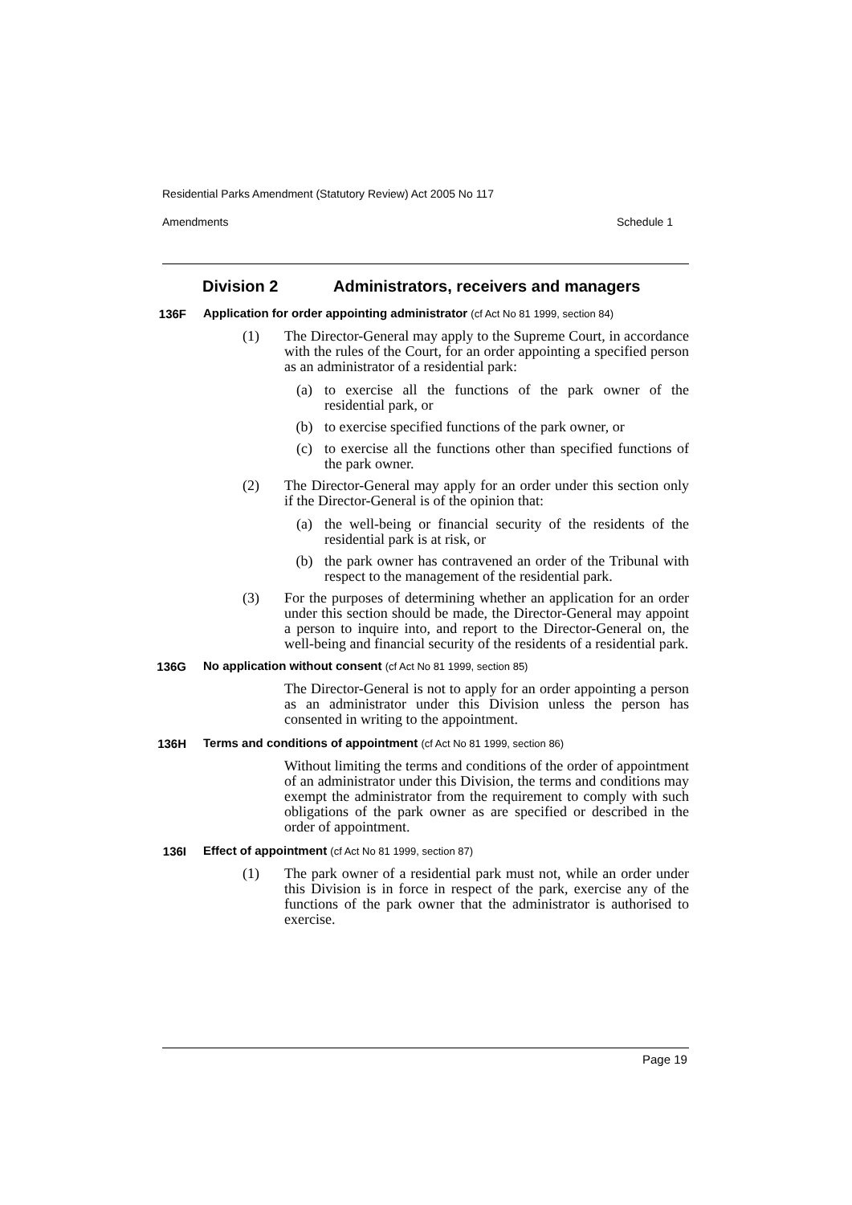Residential Parks Amendment (Statutory Review) Act 2005 No 117
Amendments Schedule 1
Division 2 Administrators, receivers and managers
136F
Application for order appointing administrator (cf Act No 81 1999, section 84)
(1) The Director-General may apply to the Supreme Court, in accordance with the rules of the Court, for an order appointing a specified person as an administrator of a residential park:
(a) to exercise all the functions of the park owner of the residential park, or
(b) to exercise specified functions of the park owner, or
(c) to exercise all the functions other than specified functions of the park owner.
(2) The Director-General may apply for an order under this section only if the Director-General is of the opinion that:
(a) the well-being or financial security of the residents of the residential park is at risk, or
(b) the park owner has contravened an order of the Tribunal with respect to the management of the residential park.
(3) For the purposes of determining whether an application for an order under this section should be made, the Director-General may appoint a person to inquire into, and report to the Director-General on, the well-being and financial security of the residents of a residential park.
136G
No application without consent (cf Act No 81 1999, section 85)
The Director-General is not to apply for an order appointing a person as an administrator under this Division unless the person has consented in writing to the appointment.
136H
Terms and conditions of appointment (cf Act No 81 1999, section 86)
Without limiting the terms and conditions of the order of appointment of an administrator under this Division, the terms and conditions may exempt the administrator from the requirement to comply with such obligations of the park owner as are specified or described in the order of appointment.
136I
Effect of appointment (cf Act No 81 1999, section 87)
(1) The park owner of a residential park must not, while an order under this Division is in force in respect of the park, exercise any of the functions of the park owner that the administrator is authorised to exercise.
Page 19